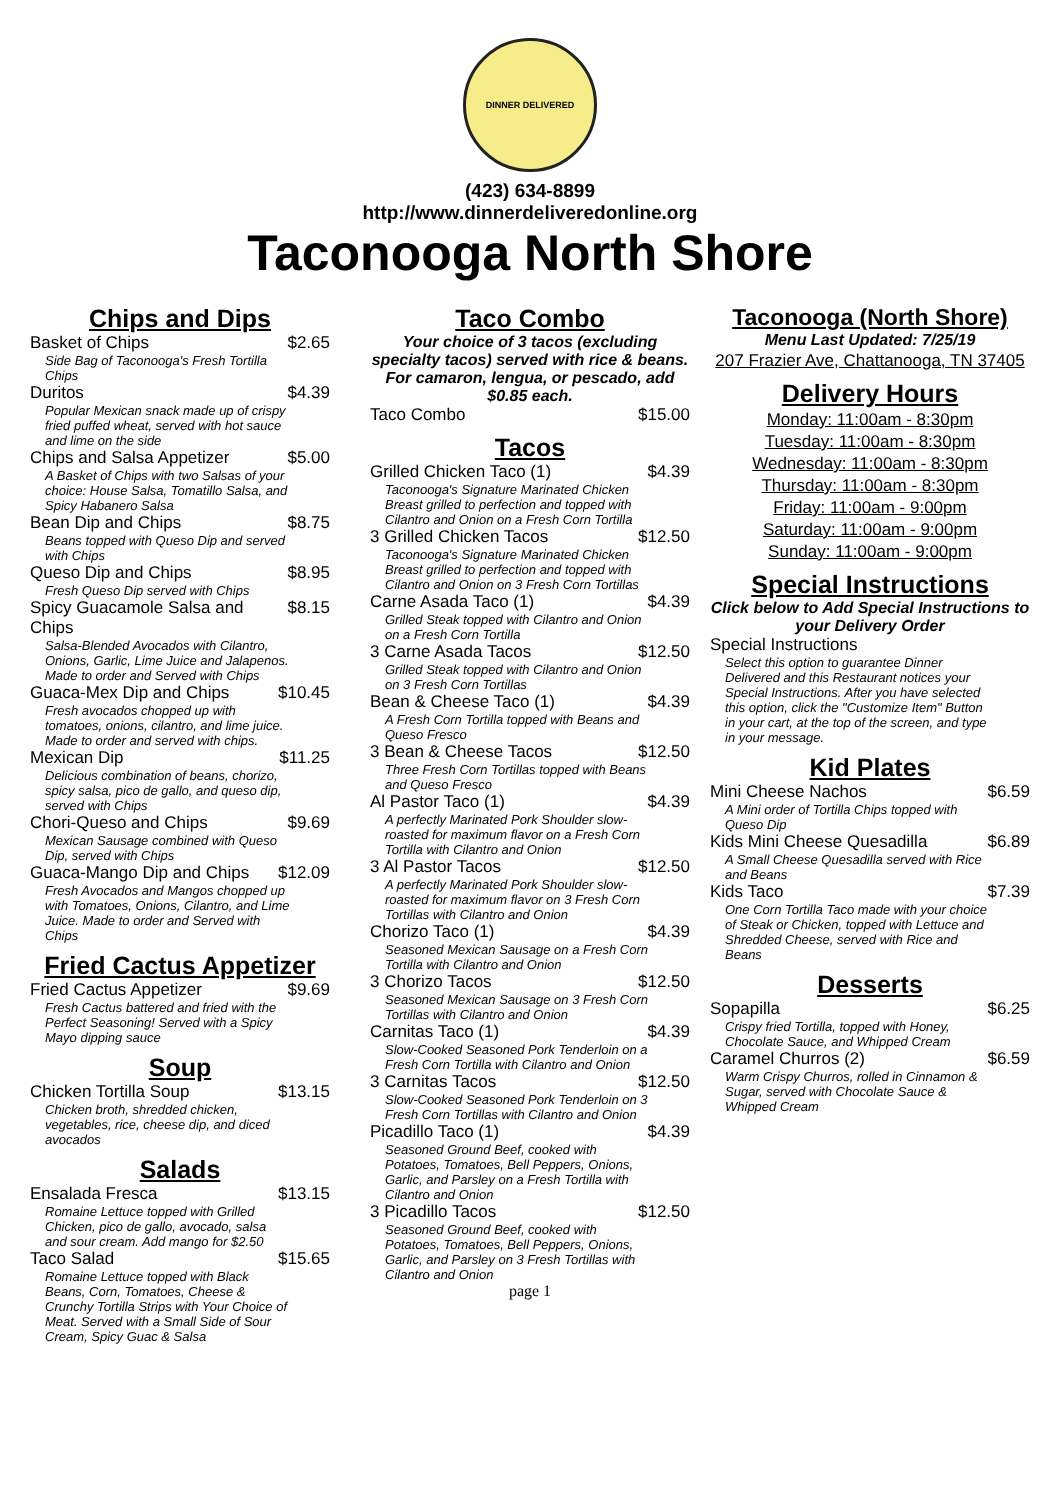DINNER DELIVERED
(423) 634-8899
http://www.dinnerdeliveredonline.org
Taconooga North Shore
Chips and Dips
Basket of Chips $2.65
Side Bag of Taconooga's Fresh Tortilla Chips
Duritos $4.39
Popular Mexican snack made up of crispy fried puffed wheat, served with hot sauce and lime on the side
Chips and Salsa Appetizer $5.00
A Basket of Chips with two Salsas of your choice: House Salsa, Tomatillo Salsa, and Spicy Habanero Salsa
Bean Dip and Chips $8.75
Beans topped with Queso Dip and served with Chips
Queso Dip and Chips $8.95
Fresh Queso Dip served with Chips
Spicy Guacamole Salsa and Chips $8.15
Salsa-Blended Avocados with Cilantro, Onions, Garlic, Lime Juice and Jalapenos. Made to order and Served with Chips
Guaca-Mex Dip and Chips $10.45
Fresh avocados chopped up with tomatoes, onions, cilantro, and lime juice. Made to order and served with chips.
Mexican Dip $11.25
Delicious combination of beans, chorizo, spicy salsa, pico de gallo, and queso dip, served with Chips
Chori-Queso and Chips $9.69
Mexican Sausage combined with Queso Dip, served with Chips
Guaca-Mango Dip and Chips $12.09
Fresh Avocados and Mangos chopped up with Tomatoes, Onions, Cilantro, and Lime Juice. Made to order and Served with Chips
Fried Cactus Appetizer
Fried Cactus Appetizer $9.69
Fresh Cactus battered and fried with the Perfect Seasoning! Served with a Spicy Mayo dipping sauce
Soup
Chicken Tortilla Soup $13.15
Chicken broth, shredded chicken, vegetables, rice, cheese dip, and diced avocados
Salads
Ensalada Fresca $13.15
Romaine Lettuce topped with Grilled Chicken, pico de gallo, avocado, salsa and sour cream. Add mango for $2.50
Taco Salad $15.65
Romaine Lettuce topped with Black Beans, Corn, Tomatoes, Cheese & Crunchy Tortilla Strips with Your Choice of Meat. Served with a Small Side of Sour Cream, Spicy Guac & Salsa
Taco Combo
Your choice of 3 tacos (excluding specialty tacos) served with rice & beans. For camaron, lengua, or pescado, add $0.85 each.
Taco Combo $15.00
Tacos
Grilled Chicken Taco (1) $4.39
Taconooga's Signature Marinated Chicken Breast grilled to perfection and topped with Cilantro and Onion on a Fresh Corn Tortilla
3 Grilled Chicken Tacos $12.50
Taconooga's Signature Marinated Chicken Breast grilled to perfection and topped with Cilantro and Onion on 3 Fresh Corn Tortillas
Carne Asada Taco (1) $4.39
Grilled Steak topped with Cilantro and Onion on a Fresh Corn Tortilla
3 Carne Asada Tacos $12.50
Grilled Steak topped with Cilantro and Onion on 3 Fresh Corn Tortillas
Bean & Cheese Taco (1) $4.39
A Fresh Corn Tortilla topped with Beans and Queso Fresco
3 Bean & Cheese Tacos $12.50
Three Fresh Corn Tortillas topped with Beans and Queso Fresco
Al Pastor Taco (1) $4.39
A perfectly Marinated Pork Shoulder slow-roasted for maximum flavor on a Fresh Corn Tortilla with Cilantro and Onion
3 Al Pastor Tacos $12.50
A perfectly Marinated Pork Shoulder slow-roasted for maximum flavor on 3 Fresh Corn Tortillas with Cilantro and Onion
Chorizo Taco (1) $4.39
Seasoned Mexican Sausage on a Fresh Corn Tortilla with Cilantro and Onion
3 Chorizo Tacos $12.50
Seasoned Mexican Sausage on 3 Fresh Corn Tortillas with Cilantro and Onion
Carnitas Taco (1) $4.39
Slow-Cooked Seasoned Pork Tenderloin on a Fresh Corn Tortilla with Cilantro and Onion
3 Carnitas Tacos $12.50
Slow-Cooked Seasoned Pork Tenderloin on 3 Fresh Corn Tortillas with Cilantro and Onion
Picadillo Taco (1) $4.39
Seasoned Ground Beef, cooked with Potatoes, Tomatoes, Bell Peppers, Onions, Garlic, and Parsley on a Fresh Tortilla with Cilantro and Onion
3 Picadillo Tacos $12.50
Seasoned Ground Beef, cooked with Potatoes, Tomatoes, Bell Peppers, Onions, Garlic, and Parsley on 3 Fresh Tortillas with Cilantro and Onion
page 1
Taconooga (North Shore)
Menu Last Updated: 7/25/19
207 Frazier Ave, Chattanooga, TN 37405
Delivery Hours
Monday: 11:00am - 8:30pm
Tuesday: 11:00am - 8:30pm
Wednesday: 11:00am - 8:30pm
Thursday: 11:00am - 8:30pm
Friday: 11:00am - 9:00pm
Saturday: 11:00am - 9:00pm
Sunday: 11:00am - 9:00pm
Special Instructions
Click below to Add Special Instructions to your Delivery Order
Special Instructions
Select this option to guarantee Dinner Delivered and this Restaurant notices your Special Instructions. After you have selected this option, click the "Customize Item" Button in your cart, at the top of the screen, and type in your message.
Kid Plates
Mini Cheese Nachos $6.59
A Mini order of Tortilla Chips topped with Queso Dip
Kids Mini Cheese Quesadilla $6.89
A Small Cheese Quesadilla served with Rice and Beans
Kids Taco $7.39
One Corn Tortilla Taco made with your choice of Steak or Chicken, topped with Lettuce and Shredded Cheese, served with Rice and Beans
Desserts
Sopapilla $6.25
Crispy fried Tortilla, topped with Honey, Chocolate Sauce, and Whipped Cream
Caramel Churros (2) $6.59
Warm Crispy Churros, rolled in Cinnamon & Sugar, served with Chocolate Sauce & Whipped Cream